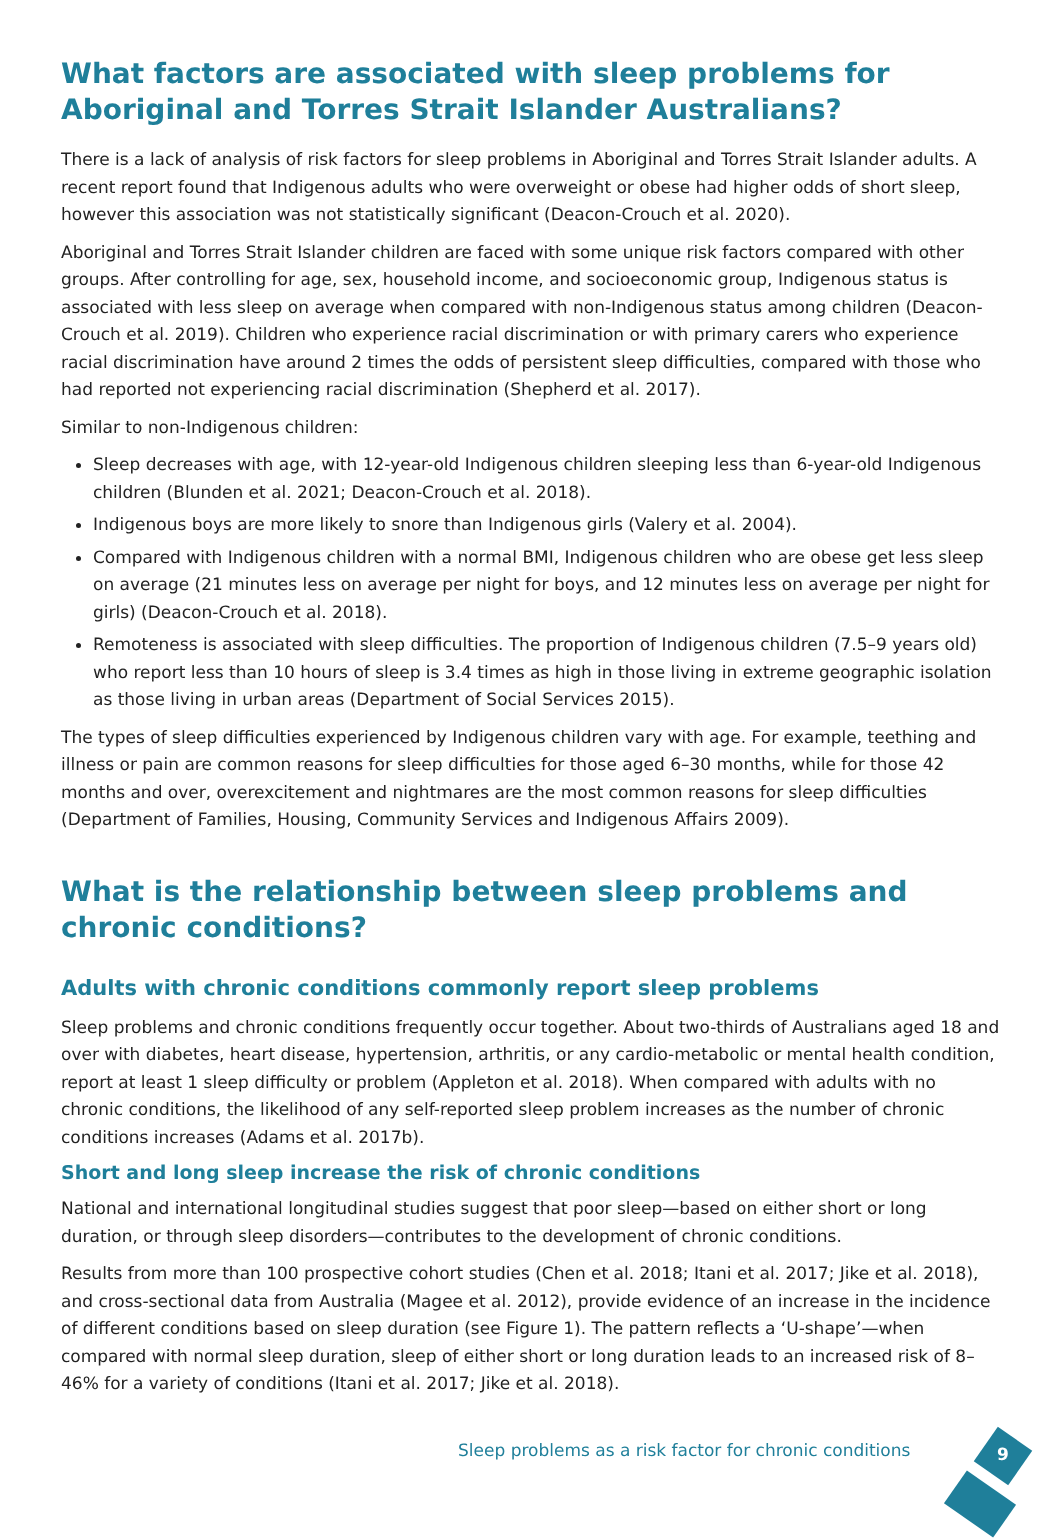What factors are associated with sleep problems for Aboriginal and Torres Strait Islander Australians?
There is a lack of analysis of risk factors for sleep problems in Aboriginal and Torres Strait Islander adults. A recent report found that Indigenous adults who were overweight or obese had higher odds of short sleep, however this association was not statistically significant (Deacon-Crouch et al. 2020).
Aboriginal and Torres Strait Islander children are faced with some unique risk factors compared with other groups. After controlling for age, sex, household income, and socioeconomic group, Indigenous status is associated with less sleep on average when compared with non-Indigenous status among children (Deacon-Crouch et al. 2019). Children who experience racial discrimination or with primary carers who experience racial discrimination have around 2 times the odds of persistent sleep difficulties, compared with those who had reported not experiencing racial discrimination (Shepherd et al. 2017).
Similar to non-Indigenous children:
Sleep decreases with age, with 12-year-old Indigenous children sleeping less than 6-year-old Indigenous children (Blunden et al. 2021; Deacon-Crouch et al. 2018).
Indigenous boys are more likely to snore than Indigenous girls (Valery et al. 2004).
Compared with Indigenous children with a normal BMI, Indigenous children who are obese get less sleep on average (21 minutes less on average per night for boys, and 12 minutes less on average per night for girls) (Deacon-Crouch et al. 2018).
Remoteness is associated with sleep difficulties. The proportion of Indigenous children (7.5–9 years old) who report less than 10 hours of sleep is 3.4 times as high in those living in extreme geographic isolation as those living in urban areas (Department of Social Services 2015).
The types of sleep difficulties experienced by Indigenous children vary with age. For example, teething and illness or pain are common reasons for sleep difficulties for those aged 6–30 months, while for those 42 months and over, overexcitement and nightmares are the most common reasons for sleep difficulties (Department of Families, Housing, Community Services and Indigenous Affairs 2009).
What is the relationship between sleep problems and chronic conditions?
Adults with chronic conditions commonly report sleep problems
Sleep problems and chronic conditions frequently occur together. About two-thirds of Australians aged 18 and over with diabetes, heart disease, hypertension, arthritis, or any cardio-metabolic or mental health condition, report at least 1 sleep difficulty or problem (Appleton et al. 2018). When compared with adults with no chronic conditions, the likelihood of any self-reported sleep problem increases as the number of chronic conditions increases (Adams et al. 2017b).
Short and long sleep increase the risk of chronic conditions
National and international longitudinal studies suggest that poor sleep—based on either short or long duration, or through sleep disorders—contributes to the development of chronic conditions.
Results from more than 100 prospective cohort studies (Chen et al. 2018; Itani et al. 2017; Jike et al. 2018), and cross-sectional data from Australia (Magee et al. 2012), provide evidence of an increase in the incidence of different conditions based on sleep duration (see Figure 1). The pattern reflects a ‘U-shape’—when compared with normal sleep duration, sleep of either short or long duration leads to an increased risk of 8–46% for a variety of conditions (Itani et al. 2017; Jike et al. 2018).
Sleep problems as a risk factor for chronic conditions
9